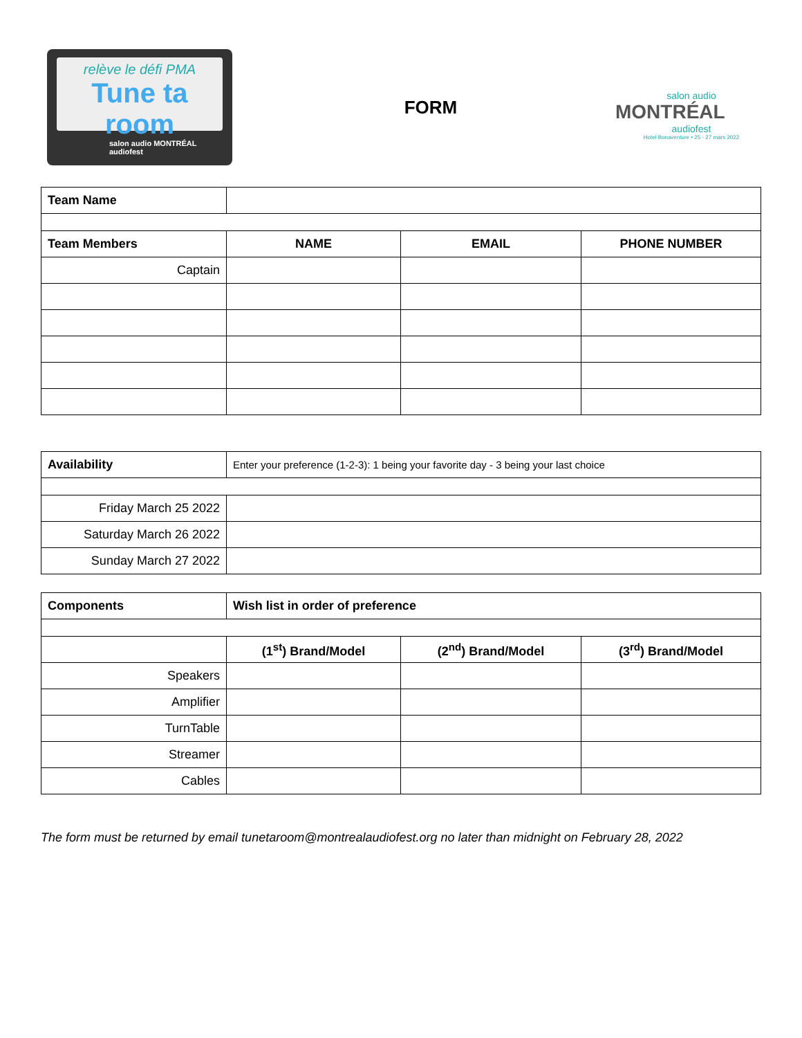relève le défi PMA
Tune ta room
salon audio MONTRÉAL audiofest
FORM
salon audio
MONTRÉAL
audiofest
Hotel Bonaventure • 25 - 27 mars 2022
| Team Name | | | |
| Team Members | NAME | EMAIL | PHONE NUMBER |
| Captain | | | |
| Availability | Enter your preference (1-2-3): 1 being your favorite day - 3 being your last choice |
| Friday March 25 2022 | |
| Saturday March 26 2022 | |
| Sunday March 27 2022 | |
| Components | Wish list in order of preference | | |
| | (1<sup>st</sup>) Brand/Model | (2<sup>nd</sup>) Brand/Model | (3<sup>rd</sup>) Brand/Model |
| Speakers | | | |
| Amplifier | | | |
| TurnTable | | | |
| Streamer | | | |
| Cables | | | |
The form must be returned by email tunetaroom@montrealaudiofest.org no later than midnight on February 28, 2022